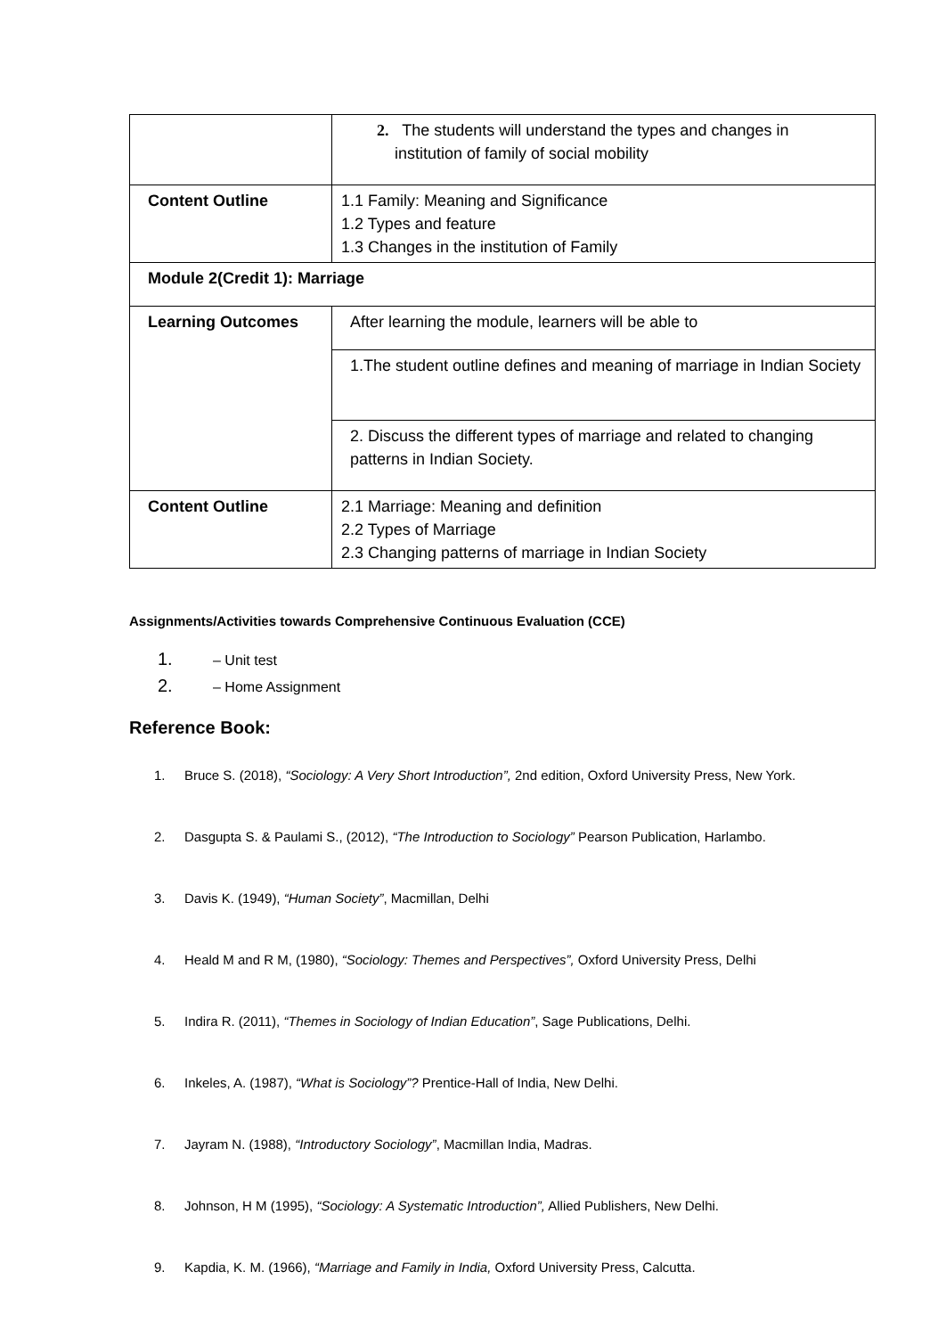| | 2. The students will understand the types and changes in institution of family of social mobility |
| Content Outline | 1.1 Family: Meaning and Significance 1.2 Types and feature 1.3 Changes in the institution of Family |
| Module 2(Credit 1): Marriage | |
| Learning Outcomes | After learning the module, learners will be able to |
| | 1.The student outline defines and meaning of marriage in Indian Society |
| | 2. Discuss the different types of marriage and related to changing patterns in Indian Society. |
| Content Outline | 2.1 Marriage: Meaning and definition 2.2 Types of Marriage 2.3 Changing patterns of marriage in Indian Society |
Assignments/Activities towards Comprehensive Continuous Evaluation (CCE)
1. – Unit test
2. – Home Assignment
Reference Book:
1. Bruce S. (2018), “Sociology: A Very Short Introduction”, 2nd edition, Oxford University Press, New York.
2. Dasgupta S. & Paulami S., (2012), “The Introduction to Sociology” Pearson Publication, Harlambo.
3. Davis K. (1949), “Human Society”, Macmillan, Delhi
4. Heald M and R M, (1980), “Sociology: Themes and Perspectives”, Oxford University Press, Delhi
5. Indira R. (2011), “Themes in Sociology of Indian Education”, Sage Publications, Delhi.
6. Inkeles, A. (1987), “What is Sociology”? Prentice-Hall of India, New Delhi.
7. Jayram N. (1988), “Introductory Sociology”, Macmillan India, Madras.
8. Johnson, H M (1995), “Sociology: A Systematic Introduction”, Allied Publishers, New Delhi.
9. Kapdia, K. M. (1966), “Marriage and Family in India, Oxford University Press, Calcutta.